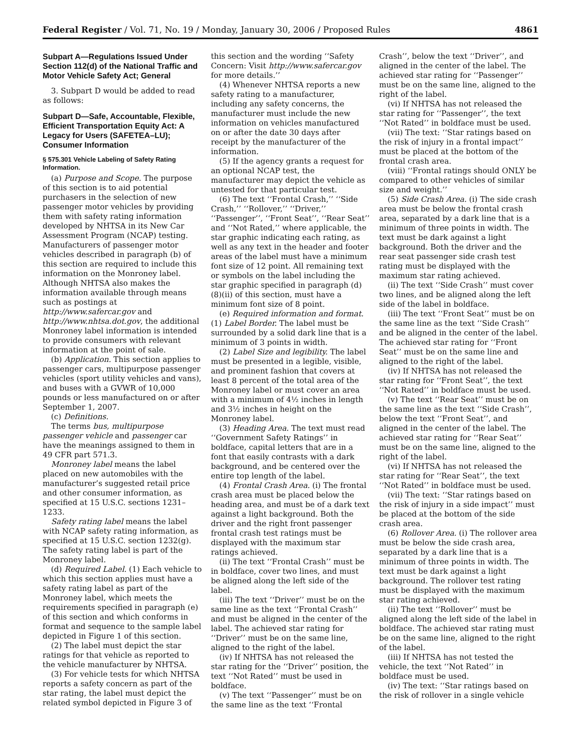Federal Register / Vol. 71, No. 19 / Monday, January 30, 2006 / Proposed Rules 4861
Subpart A—Regulations Issued Under Section 112(d) of the National Traffic and Motor Vehicle Safety Act; General
3. Subpart D would be added to read as follows:
Subpart D—Safe, Accountable, Flexible, Efficient Transportation Equity Act: A Legacy for Users (SAFETEA–LU); Consumer Information
§ 575.301 Vehicle Labeling of Safety Rating Information.
(a) Purpose and Scope. The purpose of this section is to aid potential purchasers in the selection of new passenger motor vehicles by providing them with safety rating information developed by NHTSA in its New Car Assessment Program (NCAP) testing. Manufacturers of passenger motor vehicles described in paragraph (b) of this section are required to include this information on the Monroney label. Although NHTSA also makes the information available through means such as postings at http://www.safercar.gov and http://www.nhtsa.dot.gov, the additional Monroney label information is intended to provide consumers with relevant information at the point of sale.
(b) Application. This section applies to passenger cars, multipurpose passenger vehicles (sport utility vehicles and vans), and buses with a GVWR of 10,000 pounds or less manufactured on or after September 1, 2007.
(c) Definitions.
The terms bus, multipurpose passenger vehicle and passenger car have the meanings assigned to them in 49 CFR part 571.3.
Monroney label means the label placed on new automobiles with the manufacturer’s suggested retail price and other consumer information, as specified at 15 U.S.C. sections 1231–1233.
Safety rating label means the label with NCAP safety rating information, as specified at 15 U.S.C. section 1232(g). The safety rating label is part of the Monroney label.
(d) Required Label. (1) Each vehicle to which this section applies must have a safety rating label as part of the Monroney label, which meets the requirements specified in paragraph (e) of this section and which conforms in format and sequence to the sample label depicted in Figure 1 of this section.
(2) The label must depict the star ratings for that vehicle as reported to the vehicle manufacturer by NHTSA.
(3) For vehicle tests for which NHTSA reports a safety concern as part of the star rating, the label must depict the related symbol depicted in Figure 3 of this section and the wording ‘‘Safety Concern: Visit http://www.safercar.gov for more details.’’
(4) Whenever NHTSA reports a new safety rating to a manufacturer, including any safety concerns, the manufacturer must include the new information on vehicles manufactured on or after the date 30 days after receipt by the manufacturer of the information.
(5) If the agency grants a request for an optional NCAP test, the manufacturer may depict the vehicle as untested for that particular test.
(6) The text ‘‘Frontal Crash,’’ ‘‘Side Crash,’’ ‘‘Rollover,’’ ‘‘Driver,’’ ‘‘Passenger’’, ‘‘Front Seat’’, ‘‘Rear Seat’’ and ‘‘Not Rated,’’ where applicable, the star graphic indicating each rating, as well as any text in the header and footer areas of the label must have a minimum font size of 12 point. All remaining text or symbols on the label including the star graphic specified in paragraph (d)(8)(ii) of this section, must have a minimum font size of 8 point.
(e) Required information and format. (1) Label Border. The label must be surrounded by a solid dark line that is a minimum of 3 points in width.
(2) Label Size and legibility. The label must be presented in a legible, visible, and prominent fashion that covers at least 8 percent of the total area of the Monroney label or must cover an area with a minimum of 4½ inches in length and 3½ inches in height on the Monroney label.
(3) Heading Area. The text must read ‘‘Government Safety Ratings’’ in boldface, capital letters that are in a font that easily contrasts with a dark background, and be centered over the entire top length of the label.
(4) Frontal Crash Area. (i) The frontal crash area must be placed below the heading area, and must be of a dark text against a light background. Both the driver and the right front passenger frontal crash test ratings must be displayed with the maximum star ratings achieved.
(ii) The text ‘‘Frontal Crash’’ must be in boldface, cover two lines, and must be aligned along the left side of the label.
(iii) The text ‘‘Driver’’ must be on the same line as the text ‘‘Frontal Crash’’ and must be aligned in the center of the label. The achieved star rating for ‘‘Driver’’ must be on the same line, aligned to the right of the label.
(iv) If NHTSA has not released the star rating for the ‘‘Driver’’ position, the text ‘‘Not Rated’’ must be used in boldface.
(v) The text ‘‘Passenger’’ must be on the same line as the text ‘‘Frontal Crash’’, below the text ‘‘Driver’’, and aligned in the center of the label. The achieved star rating for ‘‘Passenger’’ must be on the same line, aligned to the right of the label.
(vi) If NHTSA has not released the star rating for ‘‘Passenger’’, the text ‘‘Not Rated’’ in boldface must be used.
(vii) The text: ‘‘Star ratings based on the risk of injury in a frontal impact’’ must be placed at the bottom of the frontal crash area.
(viii) ‘‘Frontal ratings should ONLY be compared to other vehicles of similar size and weight.’’
(5) Side Crash Area. (i) The side crash area must be below the frontal crash area, separated by a dark line that is a minimum of three points in width. The text must be dark against a light background. Both the driver and the rear seat passenger side crash test rating must be displayed with the maximum star rating achieved.
(ii) The text ‘‘Side Crash’’ must cover two lines, and be aligned along the left side of the label in boldface.
(iii) The text ‘‘Front Seat’’ must be on the same line as the text ‘‘Side Crash’’ and be aligned in the center of the label. The achieved star rating for ‘‘Front Seat’’ must be on the same line and aligned to the right of the label.
(iv) If NHTSA has not released the star rating for ‘‘Front Seat’’, the text ‘‘Not Rated’’ in boldface must be used.
(v) The text ‘‘Rear Seat’’ must be on the same line as the text ‘‘Side Crash’’, below the text ‘‘Front Seat’’, and aligned in the center of the label. The achieved star rating for ‘‘Rear Seat’’ must be on the same line, aligned to the right of the label.
(vi) If NHTSA has not released the star rating for ‘‘Rear Seat’’, the text ‘‘Not Rated’’ in boldface must be used.
(vii) The text: ‘‘Star ratings based on the risk of injury in a side impact’’ must be placed at the bottom of the side crash area.
(6) Rollover Area. (i) The rollover area must be below the side crash area, separated by a dark line that is a minimum of three points in width. The text must be dark against a light background. The rollover test rating must be displayed with the maximum star rating achieved.
(ii) The text ‘‘Rollover’’ must be aligned along the left side of the label in boldface. The achieved star rating must be on the same line, aligned to the right of the label.
(iii) If NHTSA has not tested the vehicle, the text ‘‘Not Rated’’ in boldface must be used.
(iv) The text: ‘‘Star ratings based on the risk of rollover in a single vehicle